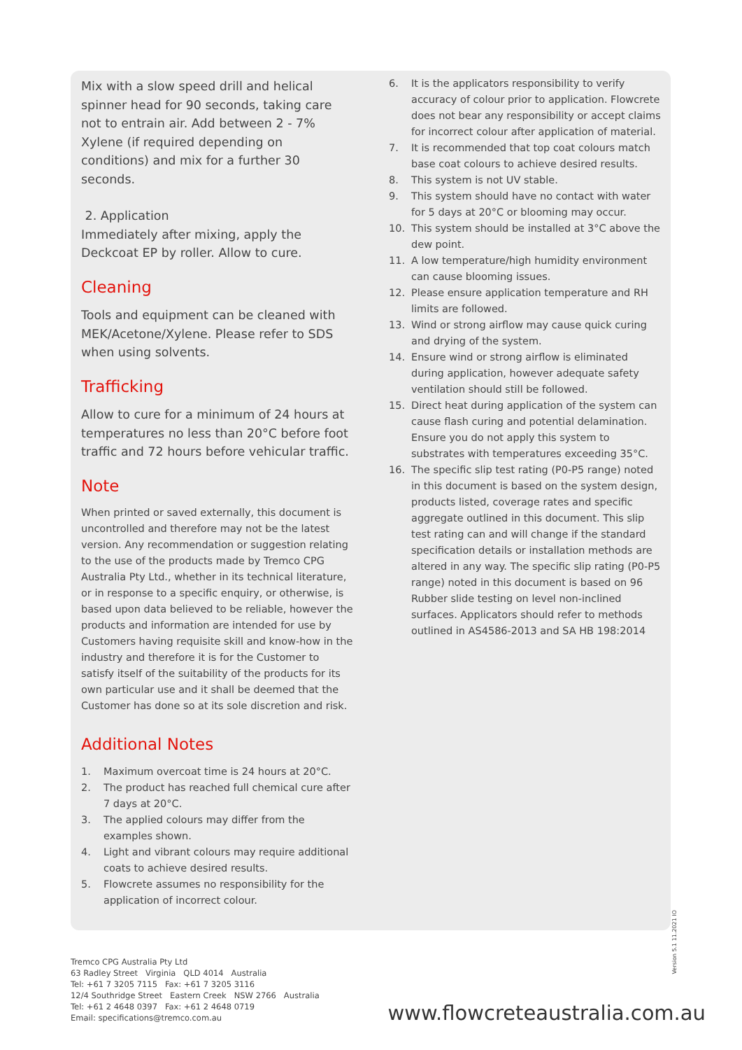Mix with a slow speed drill and helical spinner head for 90 seconds, taking care not to entrain air. Add between 2 - 7% Xylene (if required depending on conditions) and mix for a further 30 seconds.
2. Application
Immediately after mixing, apply the Deckcoat EP by roller. Allow to cure.
Cleaning
Tools and equipment can be cleaned with MEK/Acetone/Xylene. Please refer to SDS when using solvents.
Trafficking
Allow to cure for a minimum of 24 hours at temperatures no less than 20°C before foot traffic and 72 hours before vehicular traffic.
Note
When printed or saved externally, this document is uncontrolled and therefore may not be the latest version. Any recommendation or suggestion relating to the use of the products made by Tremco CPG Australia Pty Ltd., whether in its technical literature, or in response to a specific enquiry, or otherwise, is based upon data believed to be reliable, however the products and information are intended for use by Customers having requisite skill and know-how in the industry and therefore it is for the Customer to satisfy itself of the suitability of the products for its own particular use and it shall be deemed that the Customer has done so at its sole discretion and risk.
Additional Notes
1. Maximum overcoat time is 24 hours at 20°C.
2. The product has reached full chemical cure after 7 days at 20°C.
3. The applied colours may differ from the examples shown.
4. Light and vibrant colours may require additional coats to achieve desired results.
5. Flowcrete assumes no responsibility for the application of incorrect colour.
6. It is the applicators responsibility to verify accuracy of colour prior to application. Flowcrete does not bear any responsibility or accept claims for incorrect colour after application of material.
7. It is recommended that top coat colours match base coat colours to achieve desired results.
8. This system is not UV stable.
9. This system should have no contact with water for 5 days at 20°C or blooming may occur.
10. This system should be installed at 3°C above the dew point.
11. A low temperature/high humidity environment can cause blooming issues.
12. Please ensure application temperature and RH limits are followed.
13. Wind or strong airflow may cause quick curing and drying of the system.
14. Ensure wind or strong airflow is eliminated during application, however adequate safety ventilation should still be followed.
15. Direct heat during application of the system can cause flash curing and potential delamination. Ensure you do not apply this system to substrates with temperatures exceeding 35°C.
16. The specific slip test rating (P0-P5 range) noted in this document is based on the system design, products listed, coverage rates and specific aggregate outlined in this document. This slip test rating can and will change if the standard specification details or installation methods are altered in any way. The specific slip rating (P0-P5 range) noted in this document is based on 96 Rubber slide testing on level non-inclined surfaces. Applicators should refer to methods outlined in AS4586-2013 and SA HB 198:2014
Version 5.1 11.2021 IO
Tremco CPG Australia Pty Ltd
63 Radley Street Virginia QLD 4014 Australia
Tel: +61 7 3205 7115 Fax: +61 7 3205 3116
12/4 Southridge Street Eastern Creek NSW 2766 Australia
Tel: +61 2 4648 0397 Fax: +61 2 4648 0719
Email: specifications@tremco.com.au
www.flowcreteaustralia.com.au